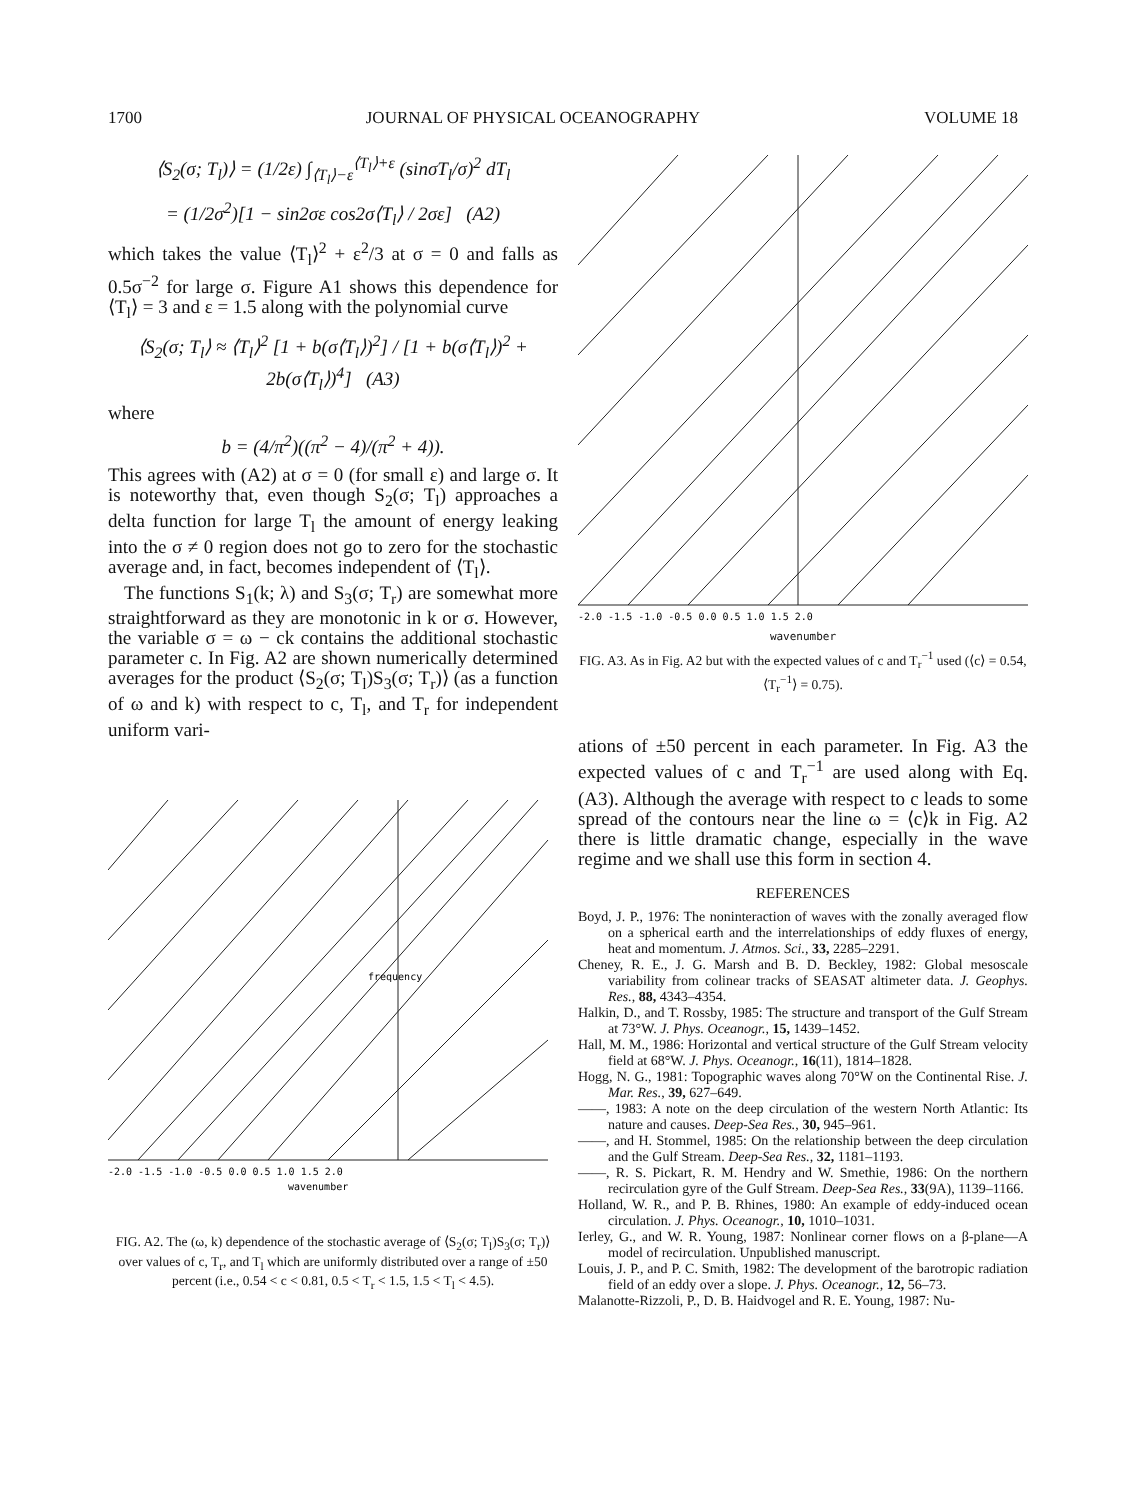1700 JOURNAL OF PHYSICAL OCEANOGRAPHY VOLUME 18
⟨S<sub>2</sub>(σ; T<sub>l</sub>)⟩ = (1/2ε) ∫<sub>⟨T<sub>l</sub>⟩−ε</sub><sup>⟨T<sub>l</sub>⟩+ε</sup> (sinσT<sub>l</sub>/σ)<sup>2</sup> dT<sub>l</sub>
= (1/2σ<sup>2</sup>)[1 − sin2σε cos2σ⟨T<sub>l</sub>⟩ / 2σε] (A2)
which takes the value ⟨T<sub>l</sub>⟩<sup>2</sup> + ε<sup>2</sup>/3 at σ = 0 and falls as 0.5σ<sup>−2</sup> for large σ. Figure A1 shows this dependence for ⟨T<sub>l</sub>⟩ = 3 and ε = 1.5 along with the polynomial curve
⟨S<sub>2</sub>(σ; T<sub>l</sub>⟩ ≈ ⟨T<sub>l</sub>⟩<sup>2</sup> [1 + b(σ⟨T<sub>l</sub>⟩)<sup>2</sup>] / [1 + b(σ⟨T<sub>l</sub>⟩)<sup>2</sup> + 2b(σ⟨T<sub>l</sub>⟩)<sup>4</sup>] (A3)
where
b = (4/π<sup>2</sup>)((π<sup>2</sup> − 4)/(π<sup>2</sup> + 4)).
This agrees with (A2) at σ = 0 (for small ε) and large σ. It is noteworthy that, even though S<sub>2</sub>(σ; T<sub>l</sub>) approaches a delta function for large T<sub>l</sub> the amount of energy leaking into the σ ≠ 0 region does not go to zero for the stochastic average and, in fact, becomes independent of ⟨T<sub>l</sub>⟩.
The functions S<sub>1</sub>(k; λ) and S<sub>3</sub>(σ; T<sub>r</sub>) are somewhat more straightforward as they are monotonic in k or σ. However, the variable σ = ω − ck contains the additional stochastic parameter c. In Fig. A2 are shown numerically determined averages for the product ⟨S<sub>2</sub>(σ; T<sub>l</sub>)S<sub>3</sub>(σ; T<sub>r</sub>)⟩ (as a function of ω and k) with respect to c, T<sub>l</sub>, and T<sub>r</sub> for independent uniform vari-
-2.0 -1.5 -1.0 -0.5 0.0 0.5 1.0 1.5 2.0
wavenumber
frequency
FIG. A2. The (ω, k) dependence of the stochastic average of ⟨S<sub>2</sub>(σ; T<sub>l</sub>)S<sub>3</sub>(σ; T<sub>r</sub>)⟩ over values of c, T<sub>r</sub>, and T<sub>l</sub> which are uniformly distributed over a range of ±50 percent (i.e., 0.54 < c < 0.81, 0.5 < T<sub>r</sub> < 1.5, 1.5 < T<sub>l</sub> < 4.5).
-2.0 -1.5 -1.0 -0.5 0.0 0.5 1.0 1.5 2.0
wavenumber
FIG. A3. As in Fig. A2 but with the expected values of c and T<sub>r</sub><sup>−1</sup> used (⟨c⟩ = 0.54, ⟨T<sub>r</sub><sup>−1</sup>⟩ = 0.75).
ations of ±50 percent in each parameter. In Fig. A3 the expected values of c and T<sub>r</sub><sup>−1</sup> are used along with Eq. (A3). Although the average with respect to c leads to some spread of the contours near the line ω = ⟨c⟩k in Fig. A2 there is little dramatic change, especially in the wave regime and we shall use this form in section 4.
REFERENCES
Boyd, J. P., 1976: The noninteraction of waves with the zonally averaged flow on a spherical earth and the interrelationships of eddy fluxes of energy, heat and momentum. J. Atmos. Sci., 33, 2285–2291.
Cheney, R. E., J. G. Marsh and B. D. Beckley, 1982: Global mesoscale variability from colinear tracks of SEASAT altimeter data. J. Geophys. Res., 88, 4343–4354.
Halkin, D., and T. Rossby, 1985: The structure and transport of the Gulf Stream at 73°W. J. Phys. Oceanogr., 15, 1439–1452.
Hall, M. M., 1986: Horizontal and vertical structure of the Gulf Stream velocity field at 68°W. J. Phys. Oceanogr., 16(11), 1814–1828.
Hogg, N. G., 1981: Topographic waves along 70°W on the Continental Rise. J. Mar. Res., 39, 627–649.
——, 1983: A note on the deep circulation of the western North Atlantic: Its nature and causes. Deep-Sea Res., 30, 945–961.
——, and H. Stommel, 1985: On the relationship between the deep circulation and the Gulf Stream. Deep-Sea Res., 32, 1181–1193.
——, R. S. Pickart, R. M. Hendry and W. Smethie, 1986: On the northern recirculation gyre of the Gulf Stream. Deep-Sea Res., 33(9A), 1139–1166.
Holland, W. R., and P. B. Rhines, 1980: An example of eddy-induced ocean circulation. J. Phys. Oceanogr., 10, 1010–1031.
Ierley, G., and W. R. Young, 1987: Nonlinear corner flows on a β-plane—A model of recirculation. Unpublished manuscript.
Louis, J. P., and P. C. Smith, 1982: The development of the barotropic radiation field of an eddy over a slope. J. Phys. Oceanogr., 12, 56–73.
Malanotte-Rizzoli, P., D. B. Haidvogel and R. E. Young, 1987: Nu-